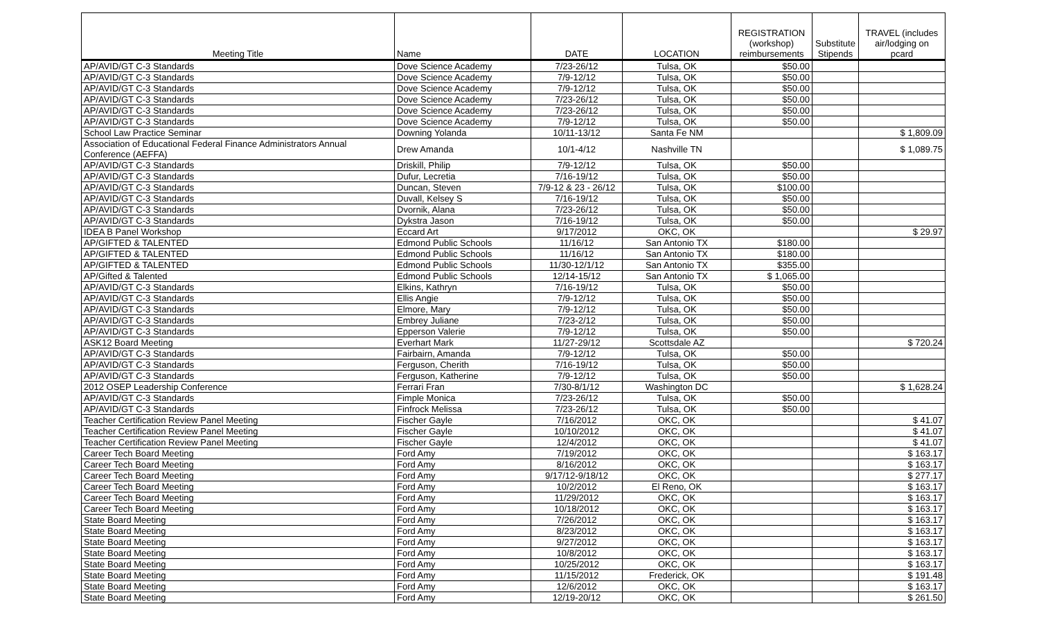| Meeting Title | Name | DATE | LOCATION | REGISTRATION (workshop) reimbursements | Substitute Stipends | TRAVEL (includes air/lodging on pcard |
| --- | --- | --- | --- | --- | --- | --- |
| AP/AVID/GT C-3 Standards | Dove Science Academy | 7/23-26/12 | Tulsa, OK | $50.00 | | |
| AP/AVID/GT C-3 Standards | Dove Science Academy | 7/9-12/12 | Tulsa, OK | $50.00 | | |
| AP/AVID/GT C-3 Standards | Dove Science Academy | 7/9-12/12 | Tulsa, OK | $50.00 | | |
| AP/AVID/GT C-3 Standards | Dove Science Academy | 7/23-26/12 | Tulsa, OK | $50.00 | | |
| AP/AVID/GT C-3 Standards | Dove Science Academy | 7/23-26/12 | Tulsa, OK | $50.00 | | |
| AP/AVID/GT C-3 Standards | Dove Science Academy | 7/9-12/12 | Tulsa, OK | $50.00 | | |
| School Law Practice Seminar | Downing Yolanda | 10/11-13/12 | Santa Fe NM | | | $ 1,809.09 |
| Association of Educational Federal Finance Administrators Annual Conference (AEFFA) | Drew Amanda | 10/1-4/12 | Nashville TN | | | $ 1,089.75 |
| AP/AVID/GT C-3 Standards | Driskill, Philip | 7/9-12/12 | Tulsa, OK | $50.00 | | |
| AP/AVID/GT C-3 Standards | Dufur, Lecretia | 7/16-19/12 | Tulsa, OK | $50.00 | | |
| AP/AVID/GT C-3 Standards | Duncan, Steven | 7/9-12 & 23 - 26/12 | Tulsa, OK | $100.00 | | |
| AP/AVID/GT C-3 Standards | Duvall, Kelsey S | 7/16-19/12 | Tulsa, OK | $50.00 | | |
| AP/AVID/GT C-3 Standards | Dvornik, Alana | 7/23-26/12 | Tulsa, OK | $50.00 | | |
| AP/AVID/GT C-3 Standards | Dykstra Jason | 7/16-19/12 | Tulsa, OK | $50.00 | | |
| IDEA B Panel Workshop | Eccard Art | 9/17/2012 | OKC, OK | | | $ 29.97 |
| AP/GIFTED & TALENTED | Edmond Public Schools | 11/16/12 | San Antonio TX | $180.00 | | |
| AP/GIFTED & TALENTED | Edmond Public Schools | 11/16/12 | San Antonio TX | $180.00 | | |
| AP/GIFTED & TALENTED | Edmond Public Schools | 11/30-12/1/12 | San Antonio TX | $355.00 | | |
| AP/Gifted & Talented | Edmond Public Schools | 12/14-15/12 | San Antonio TX | $ 1,065.00 | | |
| AP/AVID/GT C-3 Standards | Elkins, Kathryn | 7/16-19/12 | Tulsa, OK | $50.00 | | |
| AP/AVID/GT C-3 Standards | Ellis Angie | 7/9-12/12 | Tulsa, OK | $50.00 | | |
| AP/AVID/GT C-3 Standards | Elmore, Mary | 7/9-12/12 | Tulsa, OK | $50.00 | | |
| AP/AVID/GT C-3 Standards | Embrey Juliane | 7/23-2/12 | Tulsa, OK | $50.00 | | |
| AP/AVID/GT C-3 Standards | Epperson Valerie | 7/9-12/12 | Tulsa, OK | $50.00 | | |
| ASK12 Board Meeting | Everhart Mark | 11/27-29/12 | Scottsdale AZ | | | $ 720.24 |
| AP/AVID/GT C-3 Standards | Fairbairn, Amanda | 7/9-12/12 | Tulsa, OK | $50.00 | | |
| AP/AVID/GT C-3 Standards | Ferguson, Cherith | 7/16-19/12 | Tulsa, OK | $50.00 | | |
| AP/AVID/GT C-3 Standards | Ferguson, Katherine | 7/9-12/12 | Tulsa, OK | $50.00 | | |
| 2012 OSEP Leadership Conference | Ferrari Fran | 7/30-8/1/12 | Washington DC | | | $ 1,628.24 |
| AP/AVID/GT C-3 Standards | Fimple Monica | 7/23-26/12 | Tulsa, OK | $50.00 | | |
| AP/AVID/GT C-3 Standards | Finfrock Melissa | 7/23-26/12 | Tulsa, OK | $50.00 | | |
| Teacher Certification Review Panel Meeting | Fischer Gayle | 7/16/2012 | OKC, OK | | | $ 41.07 |
| Teacher Certification Review Panel Meeting | Fischer Gayle | 10/10/2012 | OKC, OK | | | $ 41.07 |
| Teacher Certification Review Panel Meeting | Fischer Gayle | 12/4/2012 | OKC, OK | | | $ 41.07 |
| Career Tech Board Meeting | Ford Amy | 7/19/2012 | OKC, OK | | | $ 163.17 |
| Career Tech Board Meeting | Ford Amy | 8/16/2012 | OKC, OK | | | $ 163.17 |
| Career Tech Board Meeting | Ford Amy | 9/17/12-9/18/12 | OKC, OK | | | $ 277.17 |
| Career Tech Board Meeting | Ford Amy | 10/2/2012 | El Reno, OK | | | $ 163.17 |
| Career Tech Board Meeting | Ford Amy | 11/29/2012 | OKC, OK | | | $ 163.17 |
| Career Tech Board Meeting | Ford Amy | 10/18/2012 | OKC, OK | | | $ 163.17 |
| State Board Meeting | Ford Amy | 7/26/2012 | OKC, OK | | | $ 163.17 |
| State Board Meeting | Ford Amy | 8/23/2012 | OKC, OK | | | $ 163.17 |
| State Board Meeting | Ford Amy | 9/27/2012 | OKC, OK | | | $ 163.17 |
| State Board Meeting | Ford Amy | 10/8/2012 | OKC, OK | | | $ 163.17 |
| State Board Meeting | Ford Amy | 10/25/2012 | OKC, OK | | | $ 163.17 |
| State Board Meeting | Ford Amy | 11/15/2012 | Frederick, OK | | | $ 191.48 |
| State Board Meeting | Ford Amy | 12/6/2012 | OKC, OK | | | $ 163.17 |
| State Board Meeting | Ford Amy | 12/19-20/12 | OKC, OK | | | $ 261.50 |